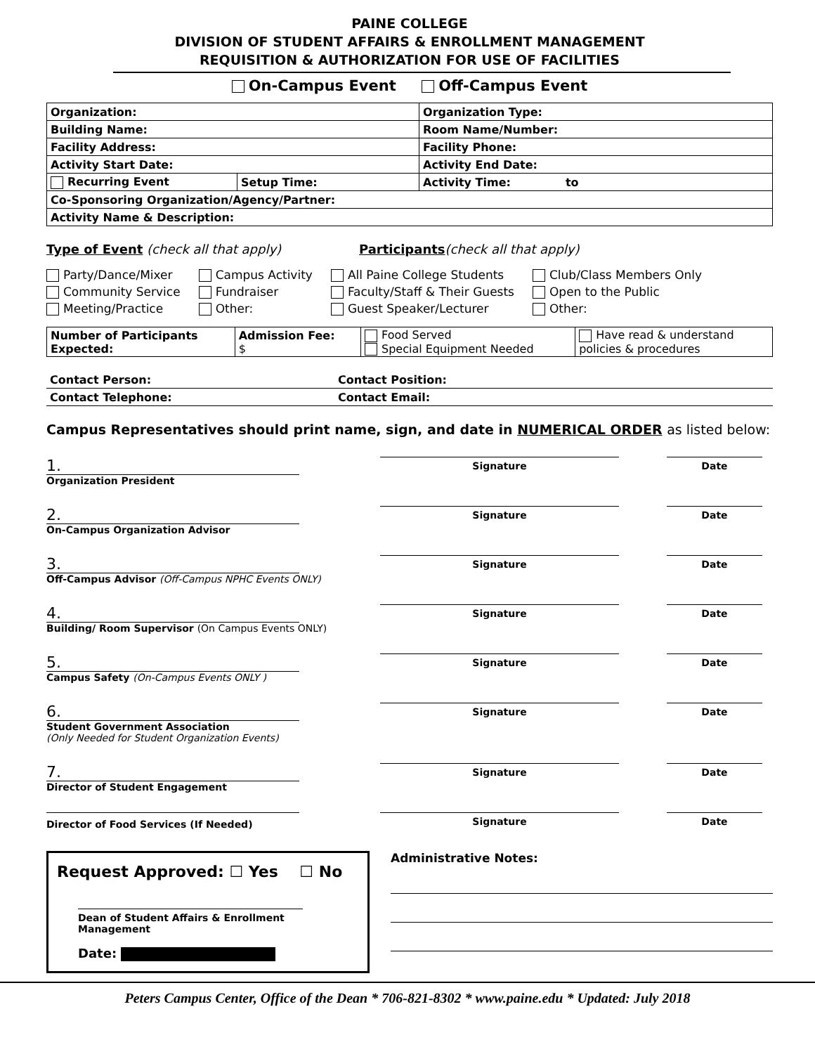PAINE COLLEGE
DIVISION OF STUDENT AFFAIRS & ENROLLMENT MANAGEMENT
REQUISITION & AUTHORIZATION FOR USE OF FACILITIES
On-Campus Event Off-Campus Event
| Organization: | | Organization Type: |
| Building Name: | | Room Name/Number: |
| Facility Address: | | Facility Phone: |
| Activity Start Date: | | Activity End Date: |
| Recurring Event | Setup Time: | Activity Time: to |
| Co-Sponsoring Organization/Agency/Partner: | | |
| Activity Name & Description: | | |
Type of Event (check all that apply) Participants(check all that apply)
Party/Dance/Mixer
Community Service
Meeting/Practice
Campus Activity
Fundraiser
Other:
All Paine College Students
Faculty/Staff & Their Guests
Guest Speaker/Lecturer
Club/Class Members Only
Open to the Public
Other:
| Number of Participants Expected: | Admission Fee: $ | Food Served Special Equipment Needed | Have read & understand policies & procedures |
| Contact Person: | Contact Position: |
| Contact Telephone: | Contact Email: |
Campus Representatives should print name, sign, and date in NUMERICAL ORDER as listed below:
1.
Organization President
Signature Date
2.
On-Campus Organization Advisor
Signature Date
3.
Off-Campus Advisor (Off-Campus NPHC Events ONLY)
Signature Date
4.
Building/ Room Supervisor (On Campus Events ONLY)
Signature Date
5.
Campus Safety (On-Campus Events ONLY )
Signature Date
6.
Student Government Association
(Only Needed for Student Organization Events)
Signature Date
7.
Director of Student Engagement
Signature Date
Director of Food Services (If Needed)
Signature Date
Request Approved: ☐ Yes ☐ No
Dean of Student Affairs & Enrollment Management
Date:
Administrative Notes:
Peters Campus Center, Office of the Dean * 706-821-8302 * www.paine.edu * Updated: July 2018